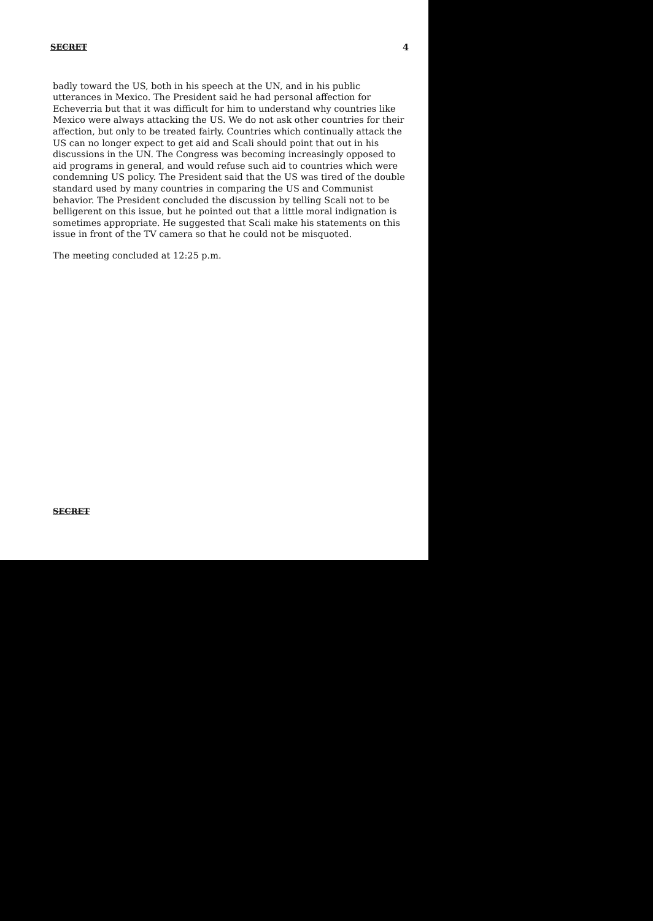SECRET 4
badly toward the US, both in his speech at the UN, and in his public utterances in Mexico. The President said he had personal affection for Echeverria but that it was difficult for him to understand why countries like Mexico were always attacking the US. We do not ask other countries for their affection, but only to be treated fairly. Countries which continually attack the US can no longer expect to get aid and Scali should point that out in his discussions in the UN. The Congress was becoming increasingly opposed to aid programs in general, and would refuse such aid to countries which were condemning US policy. The President said that the US was tired of the double standard used by many countries in comparing the US and Communist behavior. The President concluded the discussion by telling Scali not to be belligerent on this issue, but he pointed out that a little moral indignation is sometimes appropriate. He suggested that Scali make his statements on this issue in front of the TV camera so that he could not be misquoted.
The meeting concluded at 12:25 p.m.
SECRET